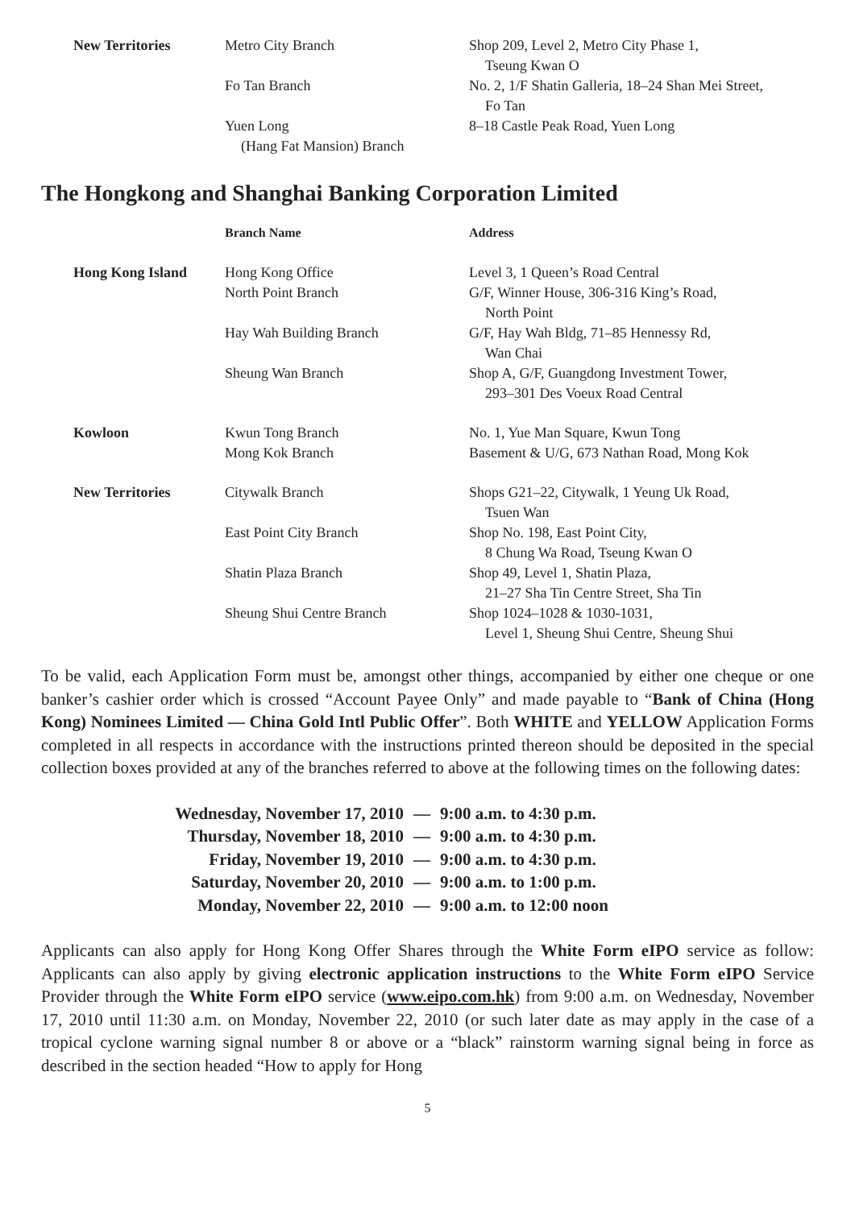| New Territories | Metro City Branch | Shop 209, Level 2, Metro City Phase 1, Tseung Kwan O |
| | Fo Tan Branch | No. 2, 1/F Shatin Galleria, 18–24 Shan Mei Street, Fo Tan |
| | Yuen Long (Hang Fat Mansion) Branch | 8–18 Castle Peak Road, Yuen Long |
The Hongkong and Shanghai Banking Corporation Limited
| | Branch Name | Address |
| --- | --- | --- |
| Hong Kong Island | Hong Kong Office | Level 3, 1 Queen’s Road Central |
| | North Point Branch | G/F, Winner House, 306-316 King’s Road, North Point |
| | Hay Wah Building Branch | G/F, Hay Wah Bldg, 71–85 Hennessy Rd, Wan Chai |
| | Sheung Wan Branch | Shop A, G/F, Guangdong Investment Tower, 293–301 Des Voeux Road Central |
| Kowloon | Kwun Tong Branch | No. 1, Yue Man Square, Kwun Tong |
| | Mong Kok Branch | Basement & U/G, 673 Nathan Road, Mong Kok |
| New Territories | Citywalk Branch | Shops G21–22, Citywalk, 1 Yeung Uk Road, Tsuen Wan |
| | East Point City Branch | Shop No. 198, East Point City, 8 Chung Wa Road, Tseung Kwan O |
| | Shatin Plaza Branch | Shop 49, Level 1, Shatin Plaza, 21–27 Sha Tin Centre Street, Sha Tin |
| | Sheung Shui Centre Branch | Shop 1024–1028 & 1030-1031, Level 1, Sheung Shui Centre, Sheung Shui |
To be valid, each Application Form must be, amongst other things, accompanied by either one cheque or one banker’s cashier order which is crossed “Account Payee Only” and made payable to “Bank of China (Hong Kong) Nominees Limited — China Gold Intl Public Offer”. Both WHITE and YELLOW Application Forms completed in all respects in accordance with the instructions printed thereon should be deposited in the special collection boxes provided at any of the branches referred to above at the following times on the following dates:
| Wednesday, November 17, 2010 | — | 9:00 a.m. to 4:30 p.m. |
| Thursday, November 18, 2010 | — | 9:00 a.m. to 4:30 p.m. |
| Friday, November 19, 2010 | — | 9:00 a.m. to 4:30 p.m. |
| Saturday, November 20, 2010 | — | 9:00 a.m. to 1:00 p.m. |
| Monday, November 22, 2010 | — | 9:00 a.m. to 12:00 noon |
Applicants can also apply for Hong Kong Offer Shares through the White Form eIPO service as follow: Applicants can also apply by giving electronic application instructions to the White Form eIPO Service Provider through the White Form eIPO service (www.eipo.com.hk) from 9:00 a.m. on Wednesday, November 17, 2010 until 11:30 a.m. on Monday, November 22, 2010 (or such later date as may apply in the case of a tropical cyclone warning signal number 8 or above or a “black” rainstorm warning signal being in force as described in the section headed “How to apply for Hong
5